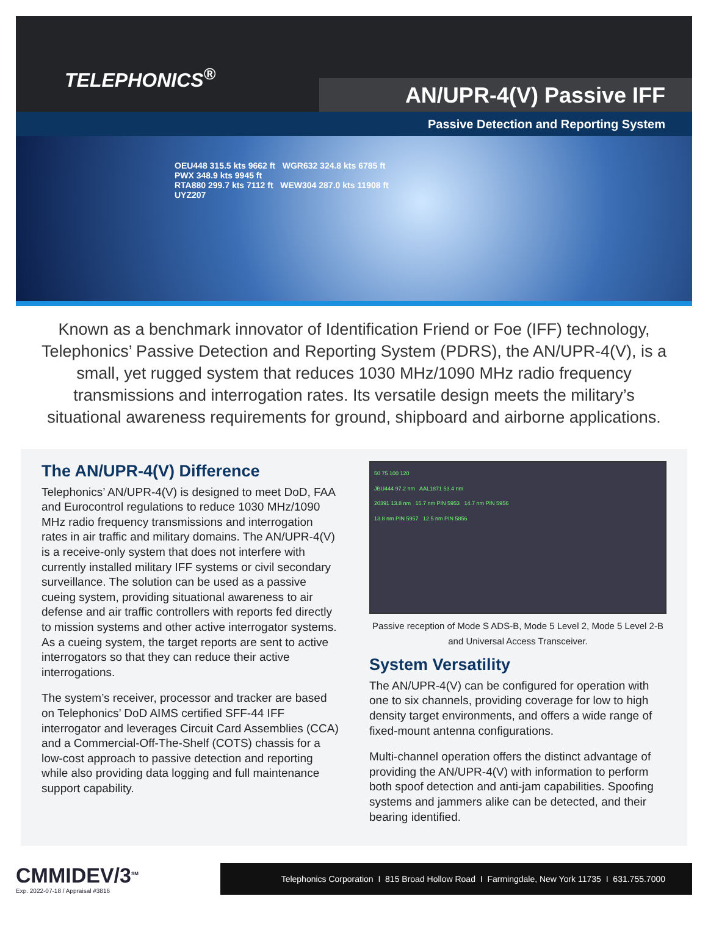TELEPHONICS<sup>®</sup>
AN/UPR-4(V) Passive IFF
Passive Detection and Reporting System
OEU448 315.5 kts 9662 ft WGR632 324.8 kts 6785 ft
PWX 348.9 kts 9945 ft
RTA880 299.7 kts 7112 ft WEW304 287.0 kts 11908 ft
UYZ207
Known as a benchmark innovator of Identification Friend or Foe (IFF) technology, Telephonics’ Passive Detection and Reporting System (PDRS), the AN/UPR-4(V), is a small, yet rugged system that reduces 1030 MHz/1090 MHz radio frequency transmissions and interrogation rates. Its versatile design meets the military’s situational awareness requirements for ground, shipboard and airborne applications.
The AN/UPR-4(V) Difference
Telephonics’ AN/UPR-4(V) is designed to meet DoD, FAA and Eurocontrol regulations to reduce 1030 MHz/1090 MHz radio frequency transmissions and interrogation rates in air traffic and military domains. The AN/UPR-4(V) is a receive-only system that does not interfere with currently installed military IFF systems or civil secondary surveillance. The solution can be used as a passive cueing system, providing situational awareness to air defense and air traffic controllers with reports fed directly to mission systems and other active interrogator systems. As a cueing system, the target reports are sent to active interrogators so that they can reduce their active interrogations.
The system’s receiver, processor and tracker are based on Telephonics’ DoD AIMS certified SFF-44 IFF interrogator and leverages Circuit Card Assemblies (CCA) and a Commercial-Off-The-Shelf (COTS) chassis for a low-cost approach to passive detection and reporting while also providing data logging and full maintenance support capability.
50 75 100 120
JBU444 97.2 nm AAL1871 53.4 nm
20391 13.8 nm 15.7 nm PIN 5953 14.7 nm PIN 5956
13.8 nm PIN 5957 12.5 nm PIN 5856
Passive reception of Mode S ADS-B, Mode 5 Level 2, Mode 5 Level 2-B and Universal Access Transceiver.
System Versatility
The AN/UPR-4(V) can be configured for operation with one to six channels, providing coverage for low to high density target environments, and offers a wide range of fixed-mount antenna configurations.
Multi-channel operation offers the distinct advantage of providing the AN/UPR-4(V) with information to perform both spoof detection and anti-jam capabilities. Spoofing systems and jammers alike can be detected, and their bearing identified.
CMMIDEV/3<sup>SM</sup>
Exp. 2022-07-18 / Appraisal #3816
Telephonics Corporation I 815 Broad Hollow Road I Farmingdale, New York 11735 I 631.755.7000